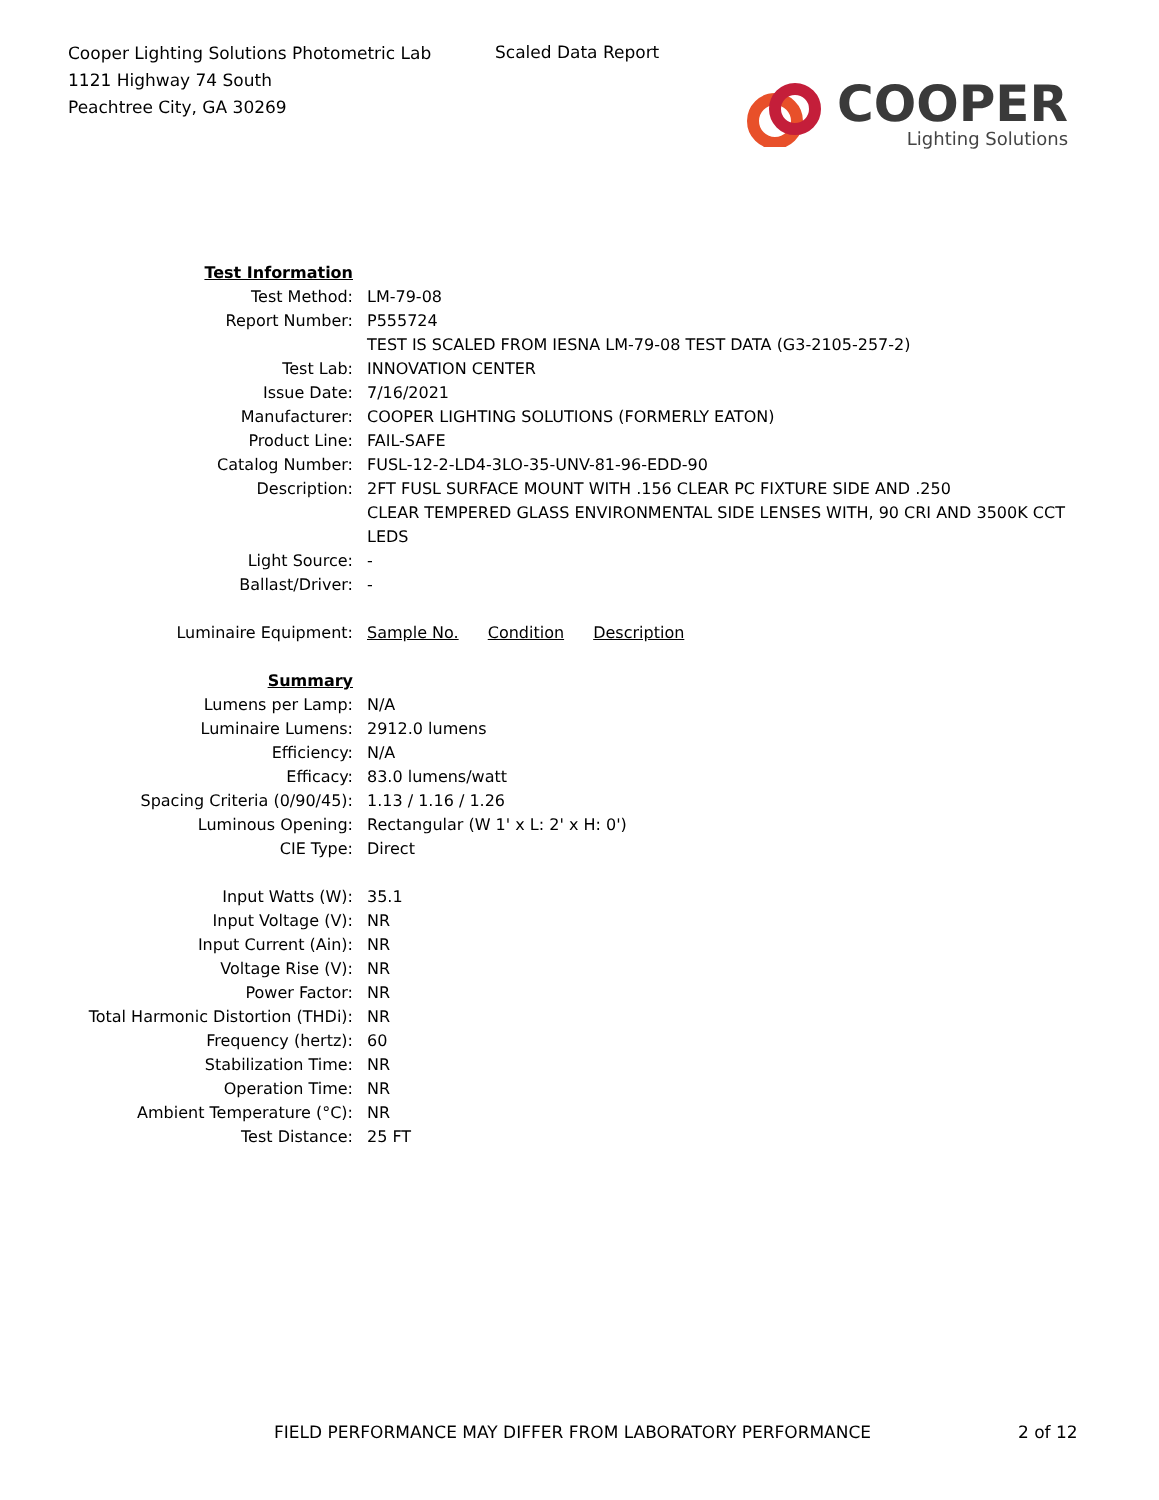Cooper Lighting Solutions Photometric Lab
1121 Highway 74 South
Peachtree City, GA 30269
Scaled Data Report
COOPER
Lighting Solutions
| Test Information | |
| Test Method: | LM-79-08 |
| Report Number: | P555724 |
| | TEST IS SCALED FROM IESNA LM-79-08 TEST DATA (G3-2105-257-2) |
| Test Lab: | INNOVATION CENTER |
| Issue Date: | 7/16/2021 |
| Manufacturer: | COOPER LIGHTING SOLUTIONS (FORMERLY EATON) |
| Product Line: | FAIL-SAFE |
| Catalog Number: | FUSL-12-2-LD4-3LO-35-UNV-81-96-EDD-90 |
| Description: | 2FT FUSL SURFACE MOUNT WITH .156 CLEAR PC FIXTURE SIDE AND .250 CLEAR TEMPERED GLASS ENVIRONMENTAL SIDE LENSES WITH, 90 CRI AND 3500K CCT LEDS |
| Light Source: | - |
| Ballast/Driver: | - |
| Luminaire Equipment: | Sample No. Condition Description |
| Summary | |
| Lumens per Lamp: | N/A |
| Luminaire Lumens: | 2912.0 lumens |
| Efficiency: | N/A |
| Efficacy: | 83.0 lumens/watt |
| Spacing Criteria (0/90/45): | 1.13 / 1.16 / 1.26 |
| Luminous Opening: | Rectangular (W 1' x L: 2' x H: 0') |
| CIE Type: | Direct |
| Input Watts (W): | 35.1 |
| Input Voltage (V): | NR |
| Input Current (Ain): | NR |
| Voltage Rise (V): | NR |
| Power Factor: | NR |
| Total Harmonic Distortion (THDi): | NR |
| Frequency (hertz): | 60 |
| Stabilization Time: | NR |
| Operation Time: | NR |
| Ambient Temperature (°C): | NR |
| Test Distance: | 25 FT |
FIELD PERFORMANCE MAY DIFFER FROM LABORATORY PERFORMANCE
2 of 12